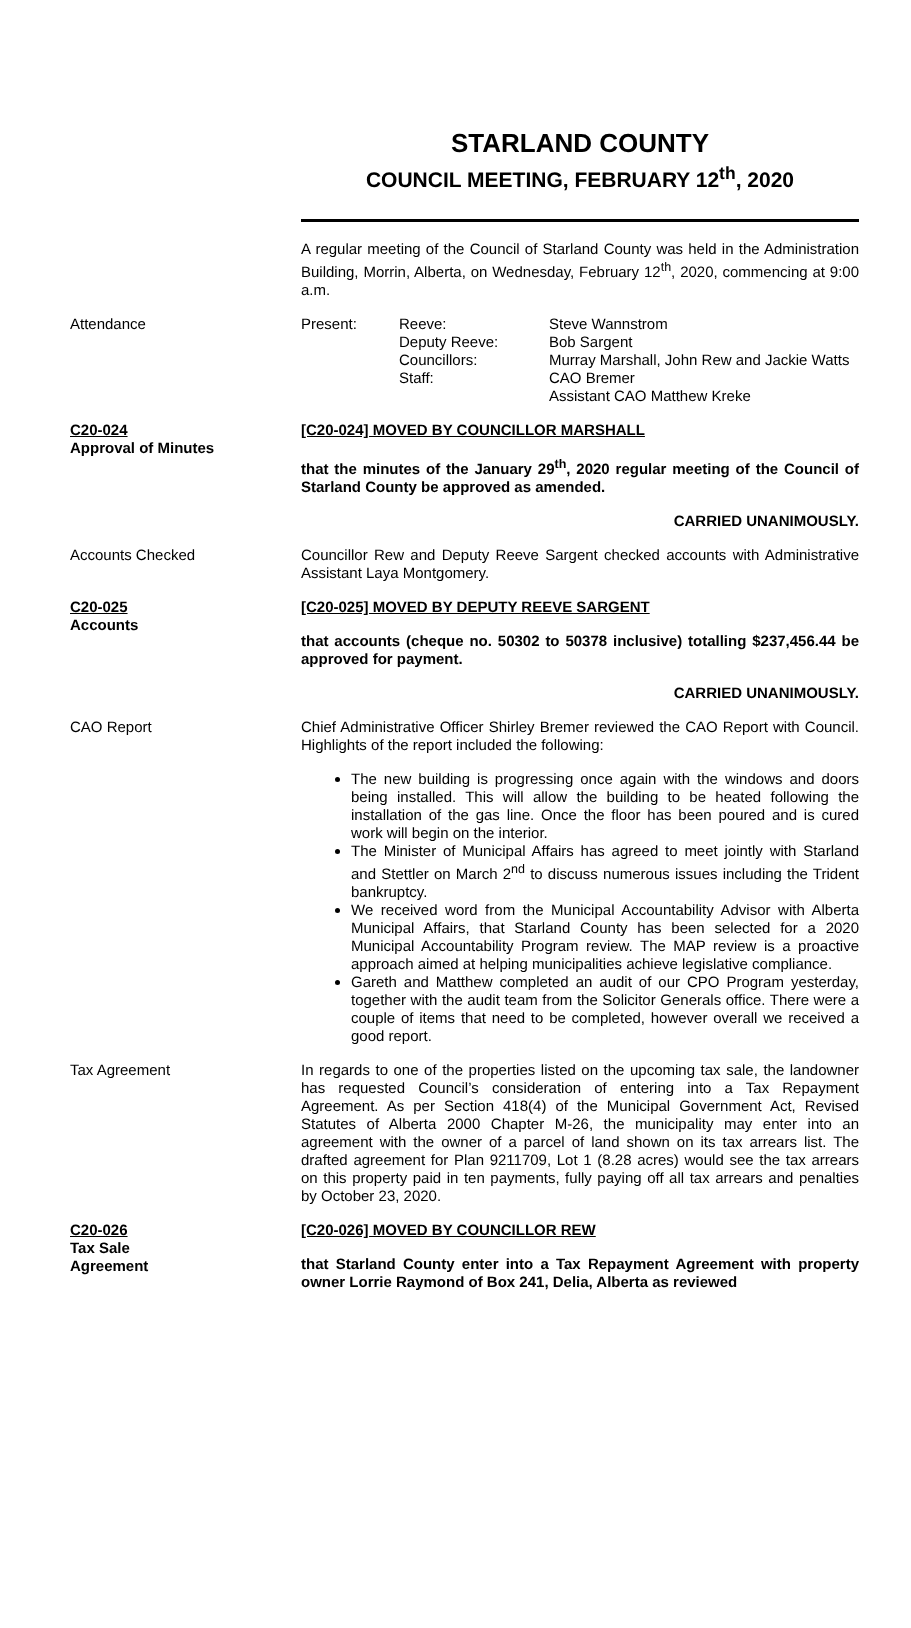STARLAND COUNTY
COUNCIL MEETING, FEBRUARY 12<sup>th</sup>, 2020
A regular meeting of the Council of Starland County was held in the Administration Building, Morrin, Alberta, on Wednesday, February 12<sup>th</sup>, 2020, commencing at 9:00 a.m.
Attendance
| Present: | Reeve: | Steve Wannstrom |
| | Deputy Reeve: | Bob Sargent |
| | Councillors: | Murray Marshall, John Rew and Jackie Watts |
| | Staff: | CAO Bremer Assistant CAO Matthew Kreke |
C20-024
Approval of Minutes
[C20-024] MOVED BY COUNCILLOR MARSHALL
that the minutes of the January 29<sup>th</sup>, 2020 regular meeting of the Council of Starland County be approved as amended.
CARRIED UNANIMOUSLY.
Accounts Checked Councillor Rew and Deputy Reeve Sargent checked accounts with Administrative Assistant Laya Montgomery.
C20-025
Accounts
[C20-025] MOVED BY DEPUTY REEVE SARGENT
that accounts (cheque no. 50302 to 50378 inclusive) totalling $237,456.44 be approved for payment.
CARRIED UNANIMOUSLY.
CAO Report Chief Administrative Officer Shirley Bremer reviewed the CAO Report with Council. Highlights of the report included the following:
The new building is progressing once again with the windows and doors being installed. This will allow the building to be heated following the installation of the gas line. Once the floor has been poured and is cured work will begin on the interior.
The Minister of Municipal Affairs has agreed to meet jointly with Starland and Stettler on March 2<sup>nd</sup> to discuss numerous issues including the Trident bankruptcy.
We received word from the Municipal Accountability Advisor with Alberta Municipal Affairs, that Starland County has been selected for a 2020 Municipal Accountability Program review. The MAP review is a proactive approach aimed at helping municipalities achieve legislative compliance.
Gareth and Matthew completed an audit of our CPO Program yesterday, together with the audit team from the Solicitor Generals office. There were a couple of items that need to be completed, however overall we received a good report.
Tax Agreement In regards to one of the properties listed on the upcoming tax sale, the landowner has requested Council’s consideration of entering into a Tax Repayment Agreement. As per Section 418(4) of the Municipal Government Act, Revised Statutes of Alberta 2000 Chapter M-26, the municipality may enter into an agreement with the owner of a parcel of land shown on its tax arrears list. The drafted agreement for Plan 9211709, Lot 1 (8.28 acres) would see the tax arrears on this property paid in ten payments, fully paying off all tax arrears and penalties by October 23, 2020.
C20-026
Tax Sale
Agreement
[C20-026] MOVED BY COUNCILLOR REW
that Starland County enter into a Tax Repayment Agreement with property owner Lorrie Raymond of Box 241, Delia, Alberta as reviewed